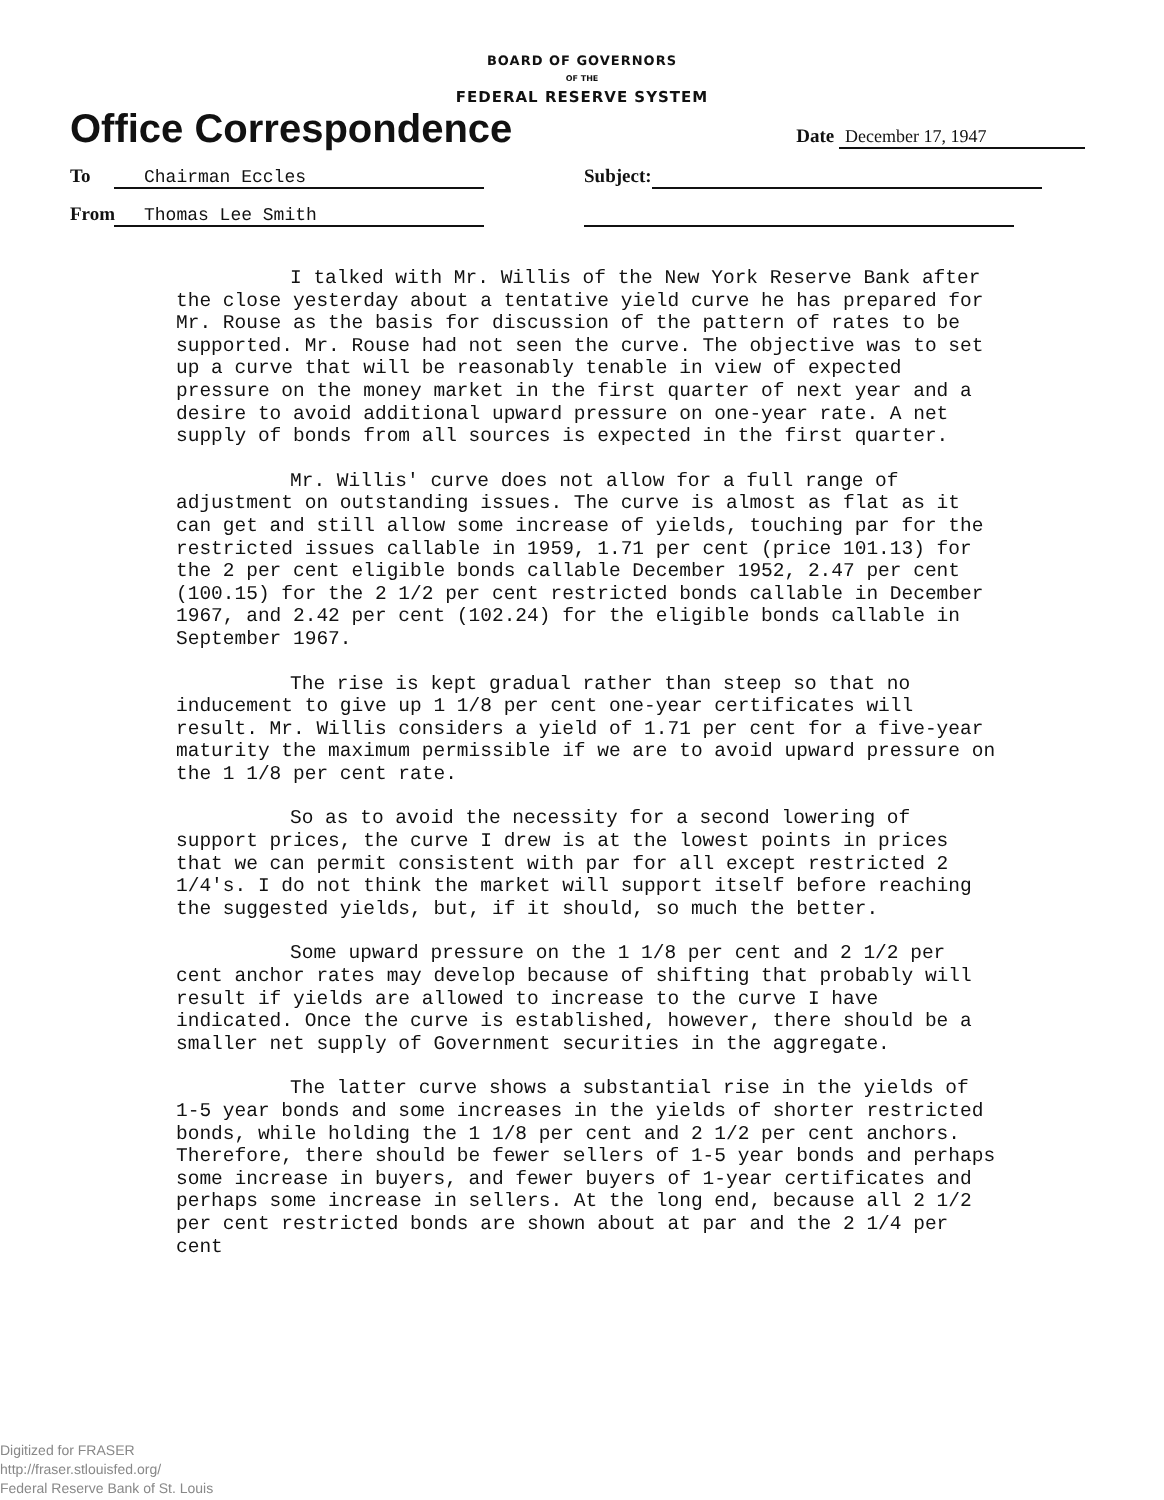BOARD OF GOVERNORS
OF THE
FEDERAL RESERVE SYSTEM
Office Correspondence
Date December 17, 1947
To Chairman Eccles Subject:
From Thomas Lee Smith
I talked with Mr. Willis of the New York Reserve Bank after the close yesterday about a tentative yield curve he has prepared for Mr. Rouse as the basis for discussion of the pattern of rates to be supported. Mr. Rouse had not seen the curve. The objective was to set up a curve that will be reasonably tenable in view of expected pressure on the money market in the first quarter of next year and a desire to avoid additional upward pressure on one-year rate. A net supply of bonds from all sources is expected in the first quarter.
Mr. Willis' curve does not allow for a full range of adjustment on outstanding issues. The curve is almost as flat as it can get and still allow some increase of yields, touching par for the restricted issues callable in 1959, 1.71 per cent (price 101.13) for the 2 per cent eligible bonds callable December 1952, 2.47 per cent (100.15) for the 2 1/2 per cent restricted bonds callable in December 1967, and 2.42 per cent (102.24) for the eligible bonds callable in September 1967.
The rise is kept gradual rather than steep so that no inducement to give up 1 1/8 per cent one-year certificates will result. Mr. Willis considers a yield of 1.71 per cent for a five-year maturity the maximum permissible if we are to avoid upward pressure on the 1 1/8 per cent rate.
So as to avoid the necessity for a second lowering of support prices, the curve I drew is at the lowest points in prices that we can permit consistent with par for all except restricted 2 1/4's. I do not think the market will support itself before reaching the suggested yields, but, if it should, so much the better.
Some upward pressure on the 1 1/8 per cent and 2 1/2 per cent anchor rates may develop because of shifting that probably will result if yields are allowed to increase to the curve I have indicated. Once the curve is established, however, there should be a smaller net supply of Government securities in the aggregate.
The latter curve shows a substantial rise in the yields of 1-5 year bonds and some increases in the yields of shorter restricted bonds, while holding the 1 1/8 per cent and 2 1/2 per cent anchors. Therefore, there should be fewer sellers of 1-5 year bonds and perhaps some increase in buyers, and fewer buyers of 1-year certificates and perhaps some increase in sellers. At the long end, because all 2 1/2 per cent restricted bonds are shown about at par and the 2 1/4 per cent
Digitized for FRASER
http://fraser.stlouisfed.org/
Federal Reserve Bank of St. Louis